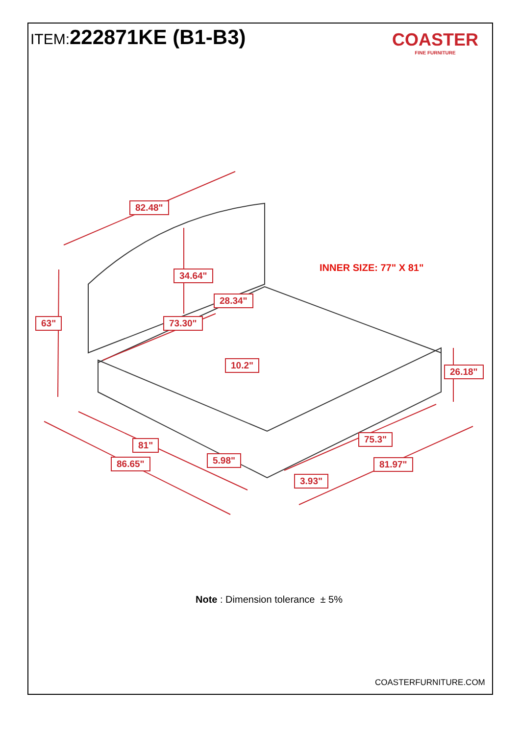ITEM:222871KE (B1-B3)
COASTER
FINE FURNITURE
82.48"
34.64"
INNER SIZE: 77" X 81"
28.34"
63" 73.30"
10.2"
26.18"
75.3"
81"
5.98"
86.65" 81.97"
3.93"
Note : Dimension tolerance ± 5%
COASTERFURNITURE.COM